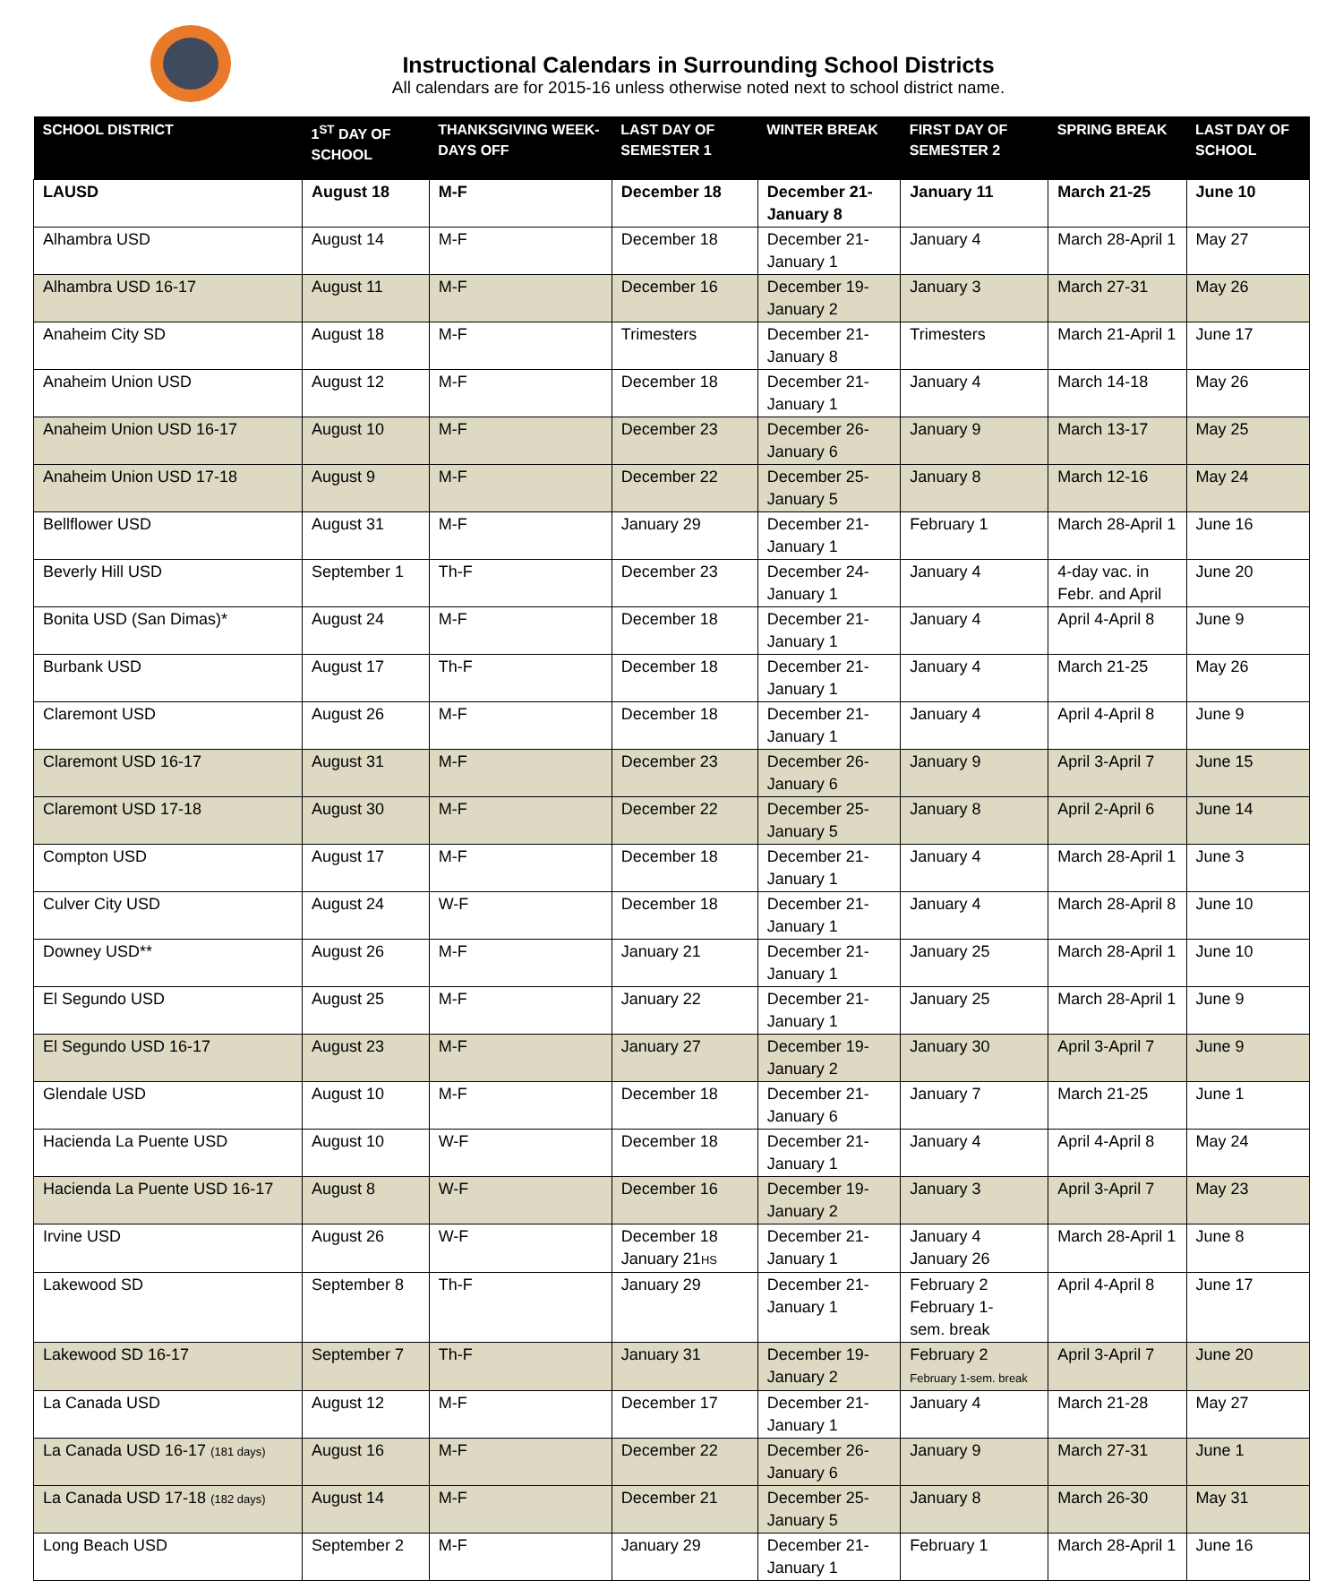Instructional Calendars in Surrounding School Districts
All calendars are for 2015-16 unless otherwise noted next to school district name.
| SCHOOL DISTRICT | 1<sup>ST</sup> DAY OF SCHOOL | THANKSGIVING WEEK-DAYS OFF | LAST DAY OF SEMESTER 1 | WINTER BREAK | FIRST DAY OF SEMESTER 2 | SPRING BREAK | LAST DAY OF SCHOOL |
| --- | --- | --- | --- | --- | --- | --- | --- |
| LAUSD | August 18 | M-F | December 18 | December 21-January 8 | January 11 | March 21-25 | June 10 |
| Alhambra USD | August 14 | M-F | December 18 | December 21-January 1 | January 4 | March 28-April 1 | May 27 |
| Alhambra USD 16-17 | August 11 | M-F | December 16 | December 19-January 2 | January 3 | March 27-31 | May 26 |
| Anaheim City SD | August 18 | M-F | Trimesters | December 21-January 8 | Trimesters | March 21-April 1 | June 17 |
| Anaheim Union USD | August 12 | M-F | December 18 | December 21-January 1 | January 4 | March 14-18 | May 26 |
| Anaheim Union USD 16-17 | August 10 | M-F | December 23 | December 26-January 6 | January 9 | March 13-17 | May 25 |
| Anaheim Union USD 17-18 | August 9 | M-F | December 22 | December 25-January 5 | January 8 | March 12-16 | May 24 |
| Bellflower USD | August 31 | M-F | January 29 | December 21-January 1 | February 1 | March 28-April 1 | June 16 |
| Beverly Hill USD | September 1 | Th-F | December 23 | December 24-January 1 | January 4 | 4-day vac. in Febr. and April | June 20 |
| Bonita USD (San Dimas)* | August 24 | M-F | December 18 | December 21-January 1 | January 4 | April 4-April 8 | June 9 |
| Burbank USD | August 17 | Th-F | December 18 | December 21-January 1 | January 4 | March 21-25 | May 26 |
| Claremont USD | August 26 | M-F | December 18 | December 21-January 1 | January 4 | April 4-April 8 | June 9 |
| Claremont USD 16-17 | August 31 | M-F | December 23 | December 26-January 6 | January 9 | April 3-April 7 | June 15 |
| Claremont USD 17-18 | August 30 | M-F | December 22 | December 25-January 5 | January 8 | April 2-April 6 | June 14 |
| Compton USD | August 17 | M-F | December 18 | December 21-January 1 | January 4 | March 28-April 1 | June 3 |
| Culver City USD | August 24 | W-F | December 18 | December 21-January 1 | January 4 | March 28-April 8 | June 10 |
| Downey USD** | August 26 | M-F | January 21 | December 21-January 1 | January 25 | March 28-April 1 | June 10 |
| El Segundo USD | August 25 | M-F | January 22 | December 21-January 1 | January 25 | March 28-April 1 | June 9 |
| El Segundo USD 16-17 | August 23 | M-F | January 27 | December 19-January 2 | January 30 | April 3-April 7 | June 9 |
| Glendale USD | August 10 | M-F | December 18 | December 21-January 6 | January 7 | March 21-25 | June 1 |
| Hacienda La Puente USD | August 10 | W-F | December 18 | December 21-January 1 | January 4 | April 4-April 8 | May 24 |
| Hacienda La Puente USD 16-17 | August 8 | W-F | December 16 | December 19-January 2 | January 3 | April 3-April 7 | May 23 |
| Irvine USD | August 26 | W-F | December 18 January 21 HS | December 21-January 1 | January 4 January 26 | March 28-April 1 | June 8 |
| Lakewood SD | September 8 | Th-F | January 29 | December 21-January 1 | February 2 February 1- sem. break | April 4-April 8 | June 17 |
| Lakewood SD 16-17 | September 7 | Th-F | January 31 | December 19-January 2 | February 2 February 1-sem. break | April 3-April 7 | June 20 |
| La Canada USD | August 12 | M-F | December 17 | December 21-January 1 | January 4 | March 21-28 | May 27 |
| La Canada USD 16-17 (181 days) | August 16 | M-F | December 22 | December 26-January 6 | January 9 | March 27-31 | June 1 |
| La Canada USD 17-18 (182 days) | August 14 | M-F | December 21 | December 25-January 5 | January 8 | March 26-30 | May 31 |
| Long Beach USD | September 2 | M-F | January 29 | December 21-January 1 | February 1 | March 28-April 1 | June 16 |